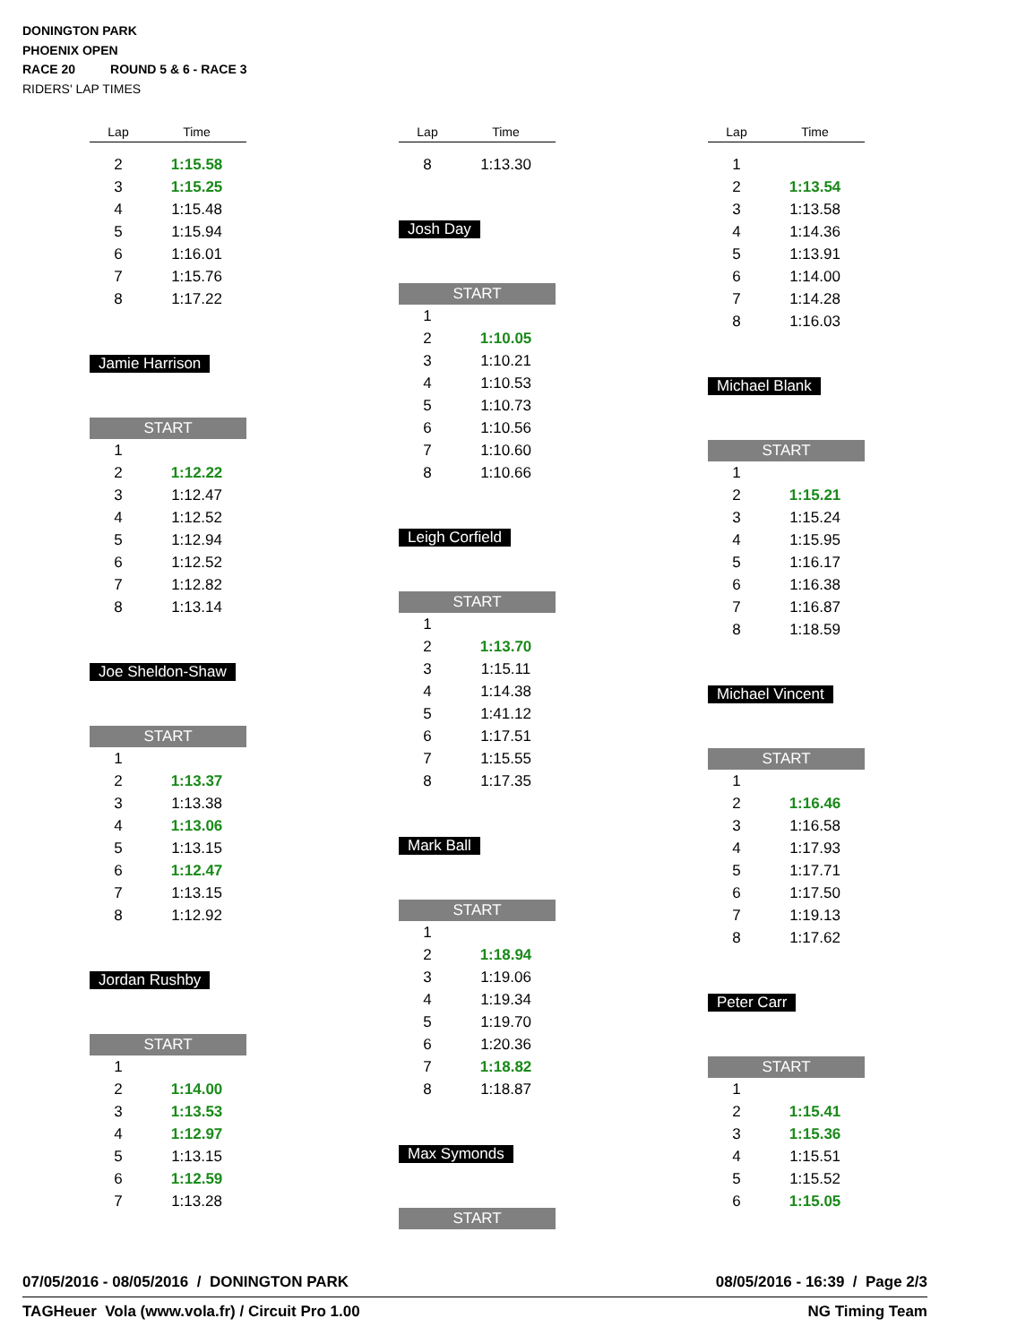DONINGTON PARK
PHOENIX OPEN
RACE 20 ROUND 5 & 6 - RACE 3
RIDERS' LAP TIMES
| Lap | Time |
| --- | --- |
| 2 | 1:15.58 |
| 3 | 1:15.25 |
| 4 | 1:15.48 |
| 5 | 1:15.94 |
| 6 | 1:16.01 |
| 7 | 1:15.76 |
| 8 | 1:17.22 |
Jamie Harrison
START
| 1 | |
| 2 | 1:12.22 |
| 3 | 1:12.47 |
| 4 | 1:12.52 |
| 5 | 1:12.94 |
| 6 | 1:12.52 |
| 7 | 1:12.82 |
| 8 | 1:13.14 |
Joe Sheldon-Shaw
START
| 1 | |
| 2 | 1:13.37 |
| 3 | 1:13.38 |
| 4 | 1:13.06 |
| 5 | 1:13.15 |
| 6 | 1:12.47 |
| 7 | 1:13.15 |
| 8 | 1:12.92 |
Jordan Rushby
START
| 1 | |
| 2 | 1:14.00 |
| 3 | 1:13.53 |
| 4 | 1:12.97 |
| 5 | 1:13.15 |
| 6 | 1:12.59 |
| 7 | 1:13.28 |
| Lap | Time |
| --- | --- |
| 8 | 1:13.30 |
Josh Day
START
| 1 | |
| 2 | 1:10.05 |
| 3 | 1:10.21 |
| 4 | 1:10.53 |
| 5 | 1:10.73 |
| 6 | 1:10.56 |
| 7 | 1:10.60 |
| 8 | 1:10.66 |
Leigh Corfield
START
| 1 | |
| 2 | 1:13.70 |
| 3 | 1:15.11 |
| 4 | 1:14.38 |
| 5 | 1:41.12 |
| 6 | 1:17.51 |
| 7 | 1:15.55 |
| 8 | 1:17.35 |
Mark Ball
START
| 1 | |
| 2 | 1:18.94 |
| 3 | 1:19.06 |
| 4 | 1:19.34 |
| 5 | 1:19.70 |
| 6 | 1:20.36 |
| 7 | 1:18.82 |
| 8 | 1:18.87 |
Max Symonds
START
| Lap | Time |
| --- | --- |
| 1 | |
| 2 | 1:13.54 |
| 3 | 1:13.58 |
| 4 | 1:14.36 |
| 5 | 1:13.91 |
| 6 | 1:14.00 |
| 7 | 1:14.28 |
| 8 | 1:16.03 |
Michael Blank
START
| 1 | |
| 2 | 1:15.21 |
| 3 | 1:15.24 |
| 4 | 1:15.95 |
| 5 | 1:16.17 |
| 6 | 1:16.38 |
| 7 | 1:16.87 |
| 8 | 1:18.59 |
Michael Vincent
START
| 1 | |
| 2 | 1:16.46 |
| 3 | 1:16.58 |
| 4 | 1:17.93 |
| 5 | 1:17.71 |
| 6 | 1:17.50 |
| 7 | 1:19.13 |
| 8 | 1:17.62 |
Peter Carr
START
| 1 | |
| 2 | 1:15.41 |
| 3 | 1:15.36 |
| 4 | 1:15.51 |
| 5 | 1:15.52 |
| 6 | 1:15.05 |
07/05/2016 - 08/05/2016 / DONINGTON PARK 08/05/2016 - 16:39 / Page 2/3
TAGHeuer Vola (www.vola.fr) / Circuit Pro 1.00 NG Timing Team